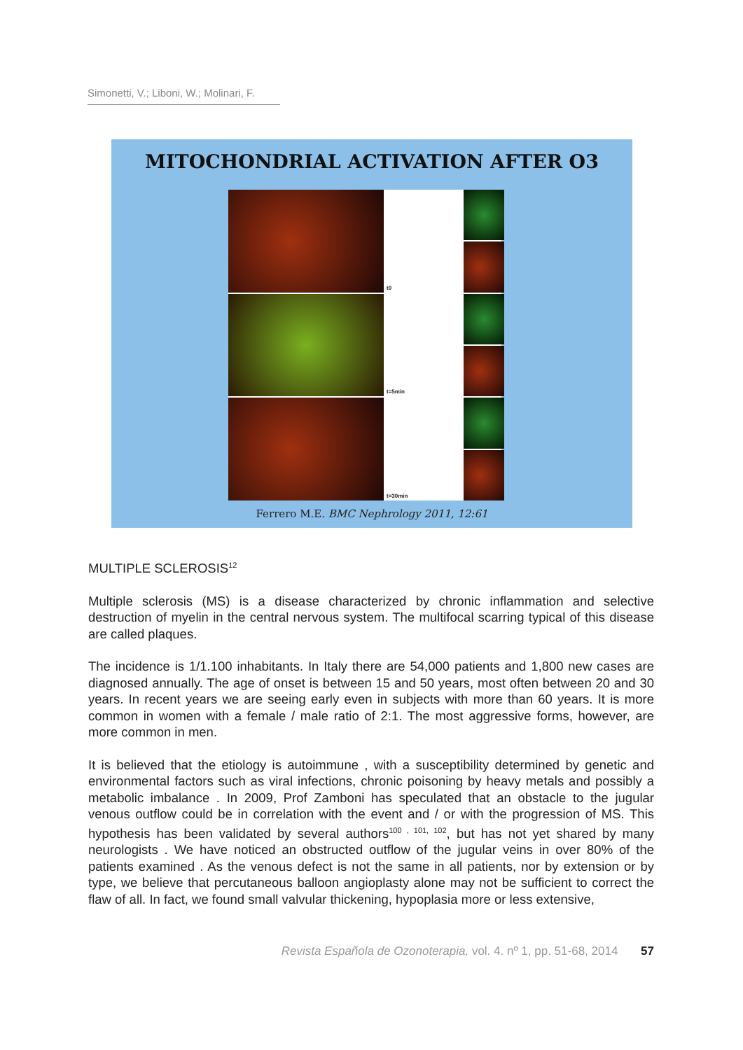Simonetti, V.; Liboni, W.; Molinari, F.
MITOCHONDRIAL ACTIVATION AFTER O3
t0
t=5min
t=30min
Ferrero M.E. BMC Nephrology 2011, 12:61
MULTIPLE SCLEROSIS<sup>12</sup>
Multiple sclerosis (MS) is a disease characterized by chronic inflammation and selective destruction of myelin in the central nervous system. The multifocal scarring typical of this disease are called plaques.
The incidence is 1/1.100 inhabitants. In Italy there are 54,000 patients and 1,800 new cases are diagnosed annually. The age of onset is between 15 and 50 years, most often between 20 and 30 years. In recent years we are seeing early even in subjects with more than 60 years. It is more common in women with a female / male ratio of 2:1. The most aggressive forms, however, are more common in men.
It is believed that the etiology is autoimmune , with a susceptibility determined by genetic and environmental factors such as viral infections, chronic poisoning by heavy metals and possibly a metabolic imbalance . In 2009, Prof Zamboni has speculated that an obstacle to the jugular venous outflow could be in correlation with the event and / or with the progression of MS. This hypothesis has been validated by several authors<sup>100 , 101, 102</sup>, but has not yet shared by many neurologists . We have noticed an obstructed outflow of the jugular veins in over 80% of the patients examined . As the venous defect is not the same in all patients, nor by extension or by type, we believe that percutaneous balloon angioplasty alone may not be sufficient to correct the flaw of all. In fact, we found small valvular thickening, hypoplasia more or less extensive,
Revista Española de Ozonoterapia, vol. 4. nº 1, pp. 51-68, 2014 57